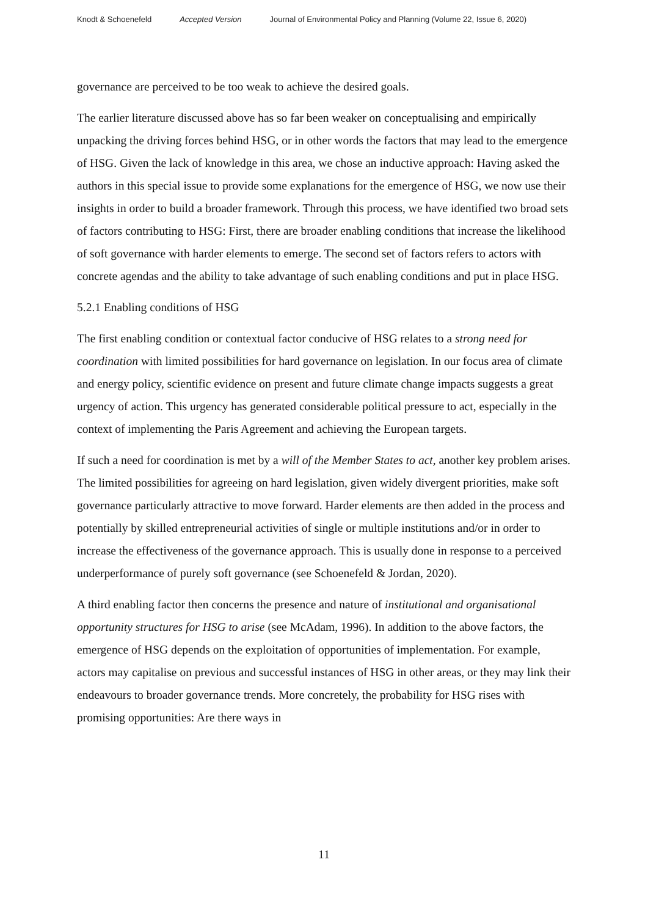Knodt & Schoenefeld Accepted Version Journal of Environmental Policy and Planning (Volume 22, Issue 6, 2020)
governance are perceived to be too weak to achieve the desired goals.
The earlier literature discussed above has so far been weaker on conceptualising and empirically unpacking the driving forces behind HSG, or in other words the factors that may lead to the emergence of HSG. Given the lack of knowledge in this area, we chose an inductive approach: Having asked the authors in this special issue to provide some explanations for the emergence of HSG, we now use their insights in order to build a broader framework. Through this process, we have identified two broad sets of factors contributing to HSG: First, there are broader enabling conditions that increase the likelihood of soft governance with harder elements to emerge. The second set of factors refers to actors with concrete agendas and the ability to take advantage of such enabling conditions and put in place HSG.
5.2.1 Enabling conditions of HSG
The first enabling condition or contextual factor conducive of HSG relates to a strong need for coordination with limited possibilities for hard governance on legislation. In our focus area of climate and energy policy, scientific evidence on present and future climate change impacts suggests a great urgency of action. This urgency has generated considerable political pressure to act, especially in the context of implementing the Paris Agreement and achieving the European targets.
If such a need for coordination is met by a will of the Member States to act, another key problem arises. The limited possibilities for agreeing on hard legislation, given widely divergent priorities, make soft governance particularly attractive to move forward. Harder elements are then added in the process and potentially by skilled entrepreneurial activities of single or multiple institutions and/or in order to increase the effectiveness of the governance approach. This is usually done in response to a perceived underperformance of purely soft governance (see Schoenefeld & Jordan, 2020).
A third enabling factor then concerns the presence and nature of institutional and organisational opportunity structures for HSG to arise (see McAdam, 1996). In addition to the above factors, the emergence of HSG depends on the exploitation of opportunities of implementation. For example, actors may capitalise on previous and successful instances of HSG in other areas, or they may link their endeavours to broader governance trends. More concretely, the probability for HSG rises with promising opportunities: Are there ways in
11